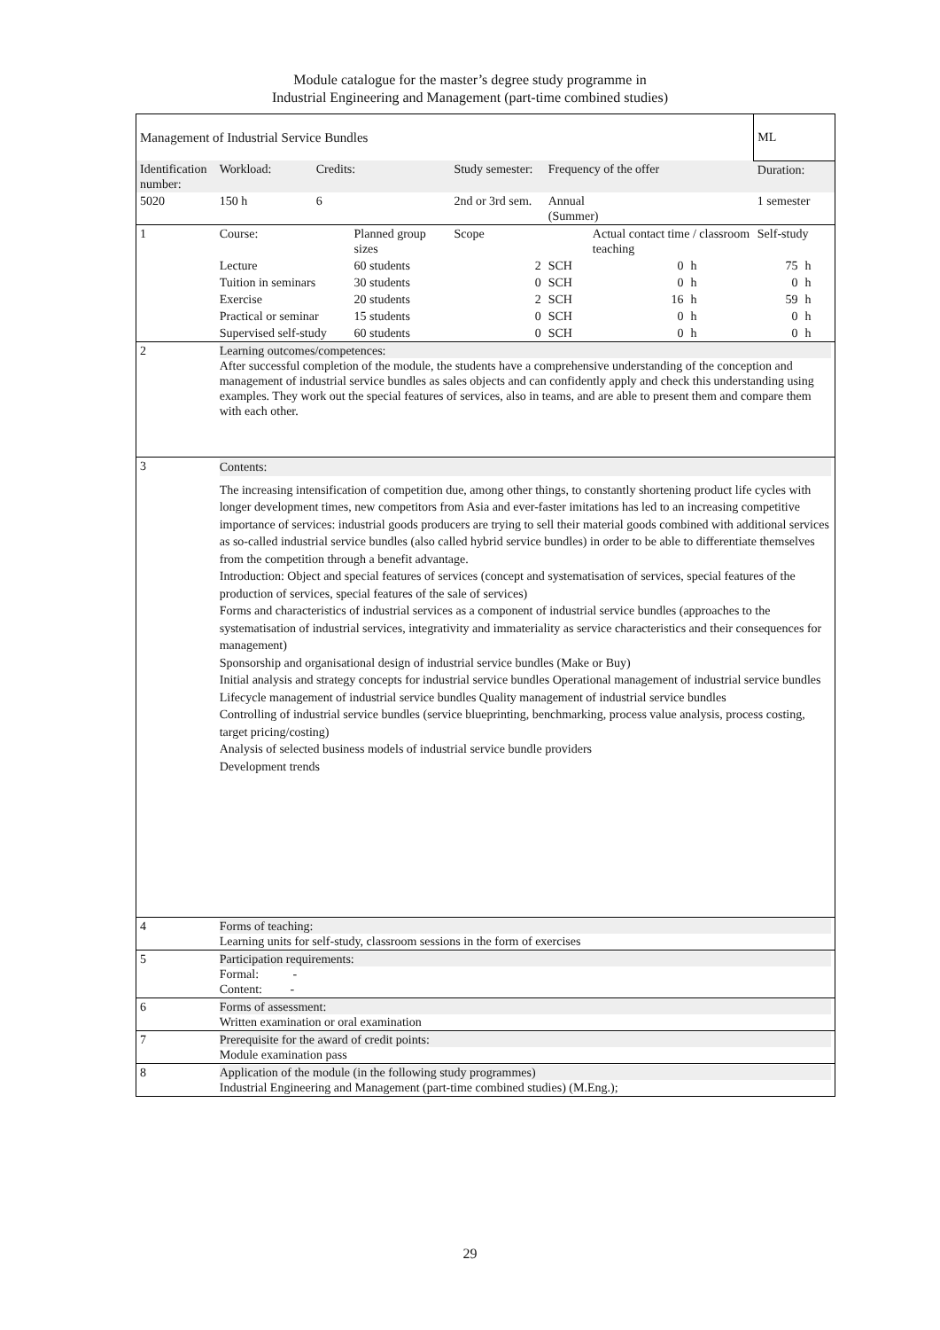Module catalogue for the master’s degree study programme in
Industrial Engineering and Management (part-time combined studies)
| Management of Industrial Service Bundles | | | | | | | | | | ML | |
| Identification number: | | Workload: | Credits: | | Study semester: | | Frequency of the offer | | | Duration: | |
| 5020 | | 150 h | 6 | | 2nd or 3rd sem. | | Annual (Summer) | | | 1 semester | |
| 1 | Course: | | | Planned group sizes | | Scope | | Actual contact time / classroom teaching | | Self-study | |
| | Lecture | | | 60 students | | 2 | SCH | 0 | h | 75 | h |
| | Tuition in seminars | | | 30 students | | 0 | SCH | 0 | h | 0 | h |
| | Exercise | | | 20 students | | 2 | SCH | 16 | h | 59 | h |
| | Practical or seminar | | | 15 students | | 0 | SCH | 0 | h | 0 | h |
| | Supervised self-study | | | 60 students | | 0 | SCH | 0 | h | 0 | h |
| 2 | Learning outcomes/competences: After successful completion of the module, the students have a comprehensive understanding of the conception and management of industrial service bundles as sales objects and can confidently apply and check this understanding using examples. They work out the special features of services, also in teams, and are able to present them and compare them with each other. | | | | | | | | | | |
| 3 | Contents: The increasing intensification of competition due, among other things, to constantly shortening product life cycles with longer development times, new competitors from Asia and ever-faster imitations has led to an increasing competitive importance of services: industrial goods producers are trying to sell their material goods combined with additional services as so-called industrial service bundles (also called hybrid service bundles) in order to be able to differentiate themselves from the competition through a benefit advantage. Introduction: Object and special features of services (concept and systematisation of services, special features of the production of services, special features of the sale of services) Forms and characteristics of industrial services as a component of industrial service bundles (approaches to the systematisation of industrial services, integrativity and immateriality as service characteristics and their consequences for management) Sponsorship and organisational design of industrial service bundles (Make or Buy) Initial analysis and strategy concepts for industrial service bundles Operational management of industrial service bundles Lifecycle management of industrial service bundles Quality management of industrial service bundles Controlling of industrial service bundles (service blueprinting, benchmarking, process value analysis, process costing, target pricing/costing) Analysis of selected business models of industrial service bundle providers Development trends | | | | | | | | | | |
| 4 | Forms of teaching: Learning units for self-study, classroom sessions in the form of exercises | | | | | | | | | | |
| 5 | Participation requirements: Formal: - Content: - | | | | | | | | | | |
| 6 | Forms of assessment: Written examination or oral examination | | | | | | | | | | |
| 7 | Prerequisite for the award of credit points: Module examination pass | | | | | | | | | | |
| 8 | Application of the module (in the following study programmes) Industrial Engineering and Management (part-time combined studies) (M.Eng.); | | | | | | | | | | |
29